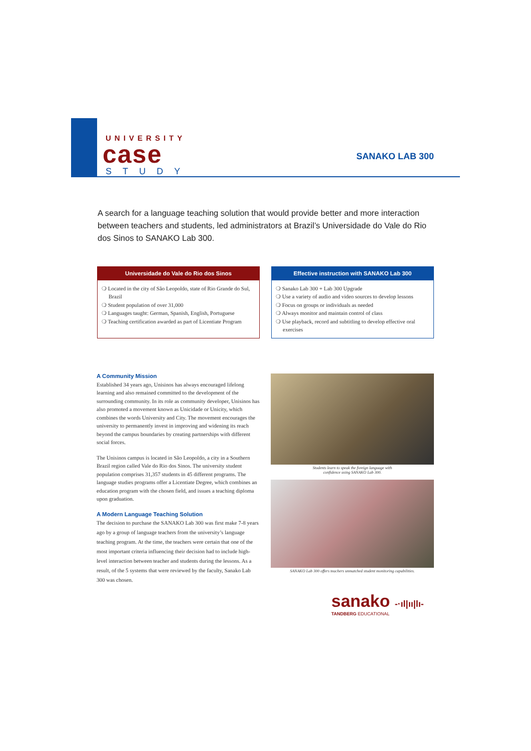UNIVERSITY
case
STUDY
SANAKO LAB 300
A search for a language teaching solution that would provide better and more interaction between teachers and students, led administrators at Brazil’s Universidade do Vale do Rio dos Sinos to SANAKO Lab 300.
Universidade do Vale do Rio dos Sinos
❍ Located in the city of São Leopoldo, state of Rio Grande do Sul, Brazil
❍ Student population of over 31,000
❍ Languages taught: German, Spanish, English, Portuguese
❍ Teaching certification awarded as part of Licentiate Program
Effective instruction with SANAKO Lab 300
❍ Sanako Lab 300 + Lab 300 Upgrade
❍ Use a variety of audio and video sources to develop lessons
❍ Focus on groups or individuals as needed
❍ Always monitor and maintain control of class
❍ Use playback, record and subtitling to develop effective oral exercises
A Community Mission
Established 34 years ago, Unisinos has always encouraged lifelong learning and also remained committed to the development of the surrounding community. In its role as community developer, Unisinos has also promoted a movement known as Unicidade or Unicity, which combines the words University and City. The movement encourages the university to permanently invest in improving and widening its reach beyond the campus boundaries by creating partnerships with different social forces.
The Unisinos campus is located in São Leopoldo, a city in a Southern Brazil region called Vale do Rio dos Sinos. The university student population comprises 31,357 students in 45 different programs. The language studies programs offer a Licentiate Degree, which combines an education program with the chosen field, and issues a teaching diploma upon graduation.
A Modern Language Teaching Solution
The decision to purchase the SANAKO Lab 300 was first make 7-8 years ago by a group of language teachers from the university’s language teaching program. At the time, the teachers were certain that one of the most important criteria influencing their decision had to include high-level interaction between teacher and students during the lessons. As a result, of the 5 systems that were reviewed by the faculty, Sanako Lab 300 was chosen.
Students learn to speak the foreign language with
confidence using SANAKO Lab 300.
SANAKO Lab 300 offers teachers unmatched student monitoring capabilities.
sanako -·ıl|ıı|lı-
TANDBERG EDUCATIONAL